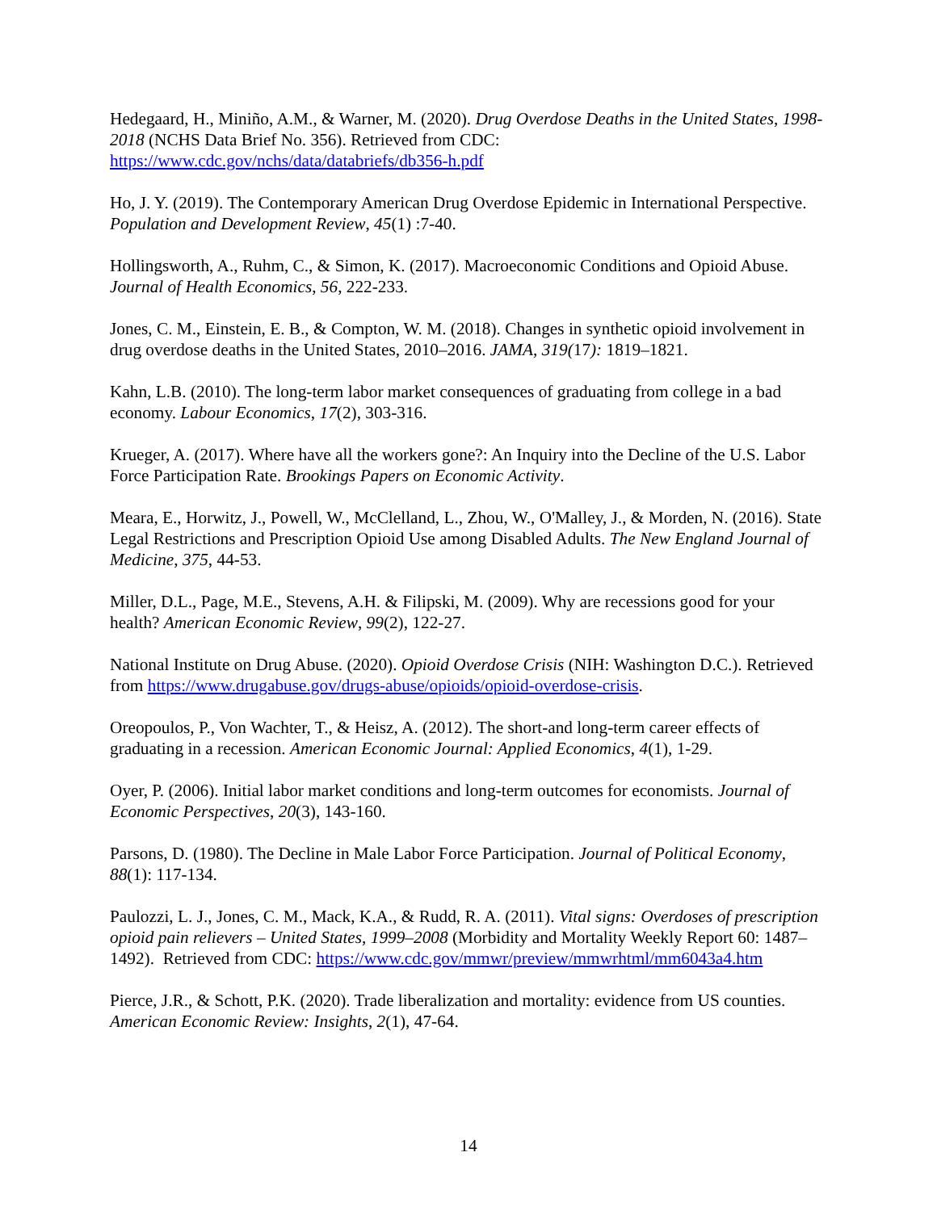Hedegaard, H., Miniño, A.M., & Warner, M. (2020). Drug Overdose Deaths in the United States, 1998-2018 (NCHS Data Brief No. 356). Retrieved from CDC: https://www.cdc.gov/nchs/data/databriefs/db356-h.pdf
Ho, J. Y. (2019). The Contemporary American Drug Overdose Epidemic in International Perspective. Population and Development Review, 45(1) :7-40.
Hollingsworth, A., Ruhm, C., & Simon, K. (2017). Macroeconomic Conditions and Opioid Abuse. Journal of Health Economics, 56, 222-233.
Jones, C. M., Einstein, E. B., & Compton, W. M. (2018). Changes in synthetic opioid involvement in drug overdose deaths in the United States, 2010–2016. JAMA, 319(17): 1819–1821.
Kahn, L.B. (2010). The long-term labor market consequences of graduating from college in a bad economy. Labour Economics, 17(2), 303-316.
Krueger, A. (2017). Where have all the workers gone?: An Inquiry into the Decline of the U.S. Labor Force Participation Rate. Brookings Papers on Economic Activity.
Meara, E., Horwitz, J., Powell, W., McClelland, L., Zhou, W., O'Malley, J., & Morden, N. (2016). State Legal Restrictions and Prescription Opioid Use among Disabled Adults. The New England Journal of Medicine, 375, 44-53.
Miller, D.L., Page, M.E., Stevens, A.H. & Filipski, M. (2009). Why are recessions good for your health? American Economic Review, 99(2), 122-27.
National Institute on Drug Abuse. (2020). Opioid Overdose Crisis (NIH: Washington D.C.). Retrieved from https://www.drugabuse.gov/drugs-abuse/opioids/opioid-overdose-crisis.
Oreopoulos, P., Von Wachter, T., & Heisz, A. (2012). The short-and long-term career effects of graduating in a recession. American Economic Journal: Applied Economics, 4(1), 1-29.
Oyer, P. (2006). Initial labor market conditions and long-term outcomes for economists. Journal of Economic Perspectives, 20(3), 143-160.
Parsons, D. (1980). The Decline in Male Labor Force Participation. Journal of Political Economy, 88(1): 117-134.
Paulozzi, L. J., Jones, C. M., Mack, K.A., & Rudd, R. A. (2011). Vital signs: Overdoses of prescription opioid pain relievers – United States, 1999–2008 (Morbidity and Mortality Weekly Report 60: 1487– 1492). Retrieved from CDC: https://www.cdc.gov/mmwr/preview/mmwrhtml/mm6043a4.htm
Pierce, J.R., & Schott, P.K. (2020). Trade liberalization and mortality: evidence from US counties. American Economic Review: Insights, 2(1), 47-64.
14